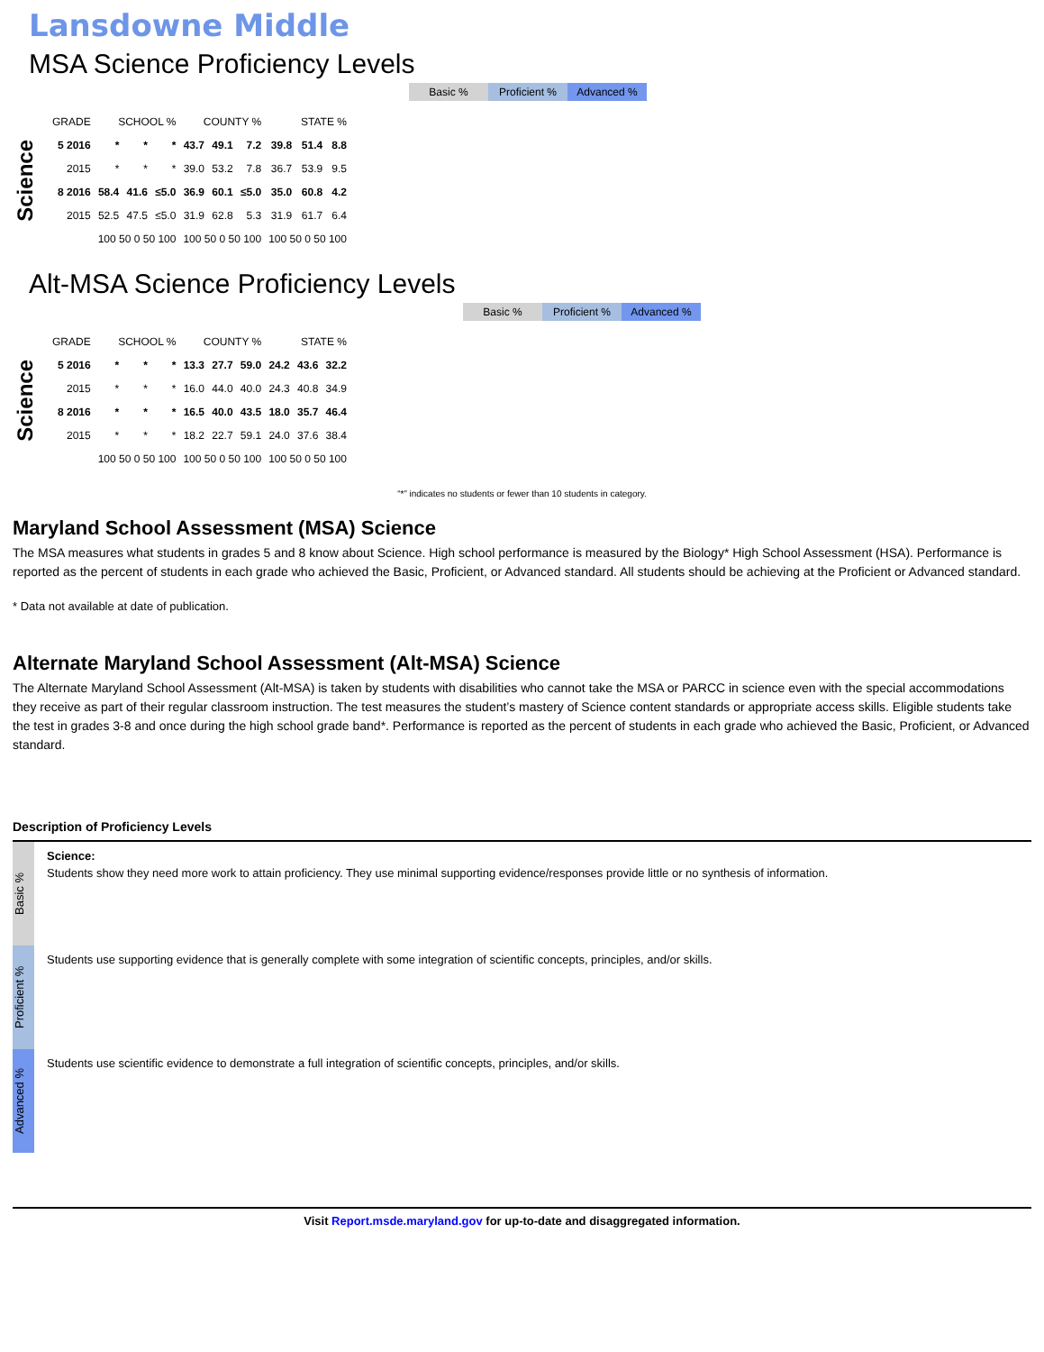Lansdowne Middle
MSA Science Proficiency Levels
Basic % Proficient % Advanced %
Science
| GRADE | SCHOOL % | | | COUNTY % | | | STATE % | | |
| --- | --- | --- | --- | --- | --- | --- | --- | --- | --- |
| 5 2016 | * | * | * | 43.7 | 49.1 | 7.2 | 39.8 | 51.4 | 8.8 |
| 2015 | * | * | * | 39.0 | 53.2 | 7.8 | 36.7 | 53.9 | 9.5 |
| 8 2016 | 58.4 | 41.6 | ≤5.0 | 36.9 | 60.1 | ≤5.0 | 35.0 | 60.8 | 4.2 |
| 2015 | 52.5 | 47.5 | ≤5.0 | 31.9 | 62.8 | 5.3 | 31.9 | 61.7 | 6.4 |
| | 100 50 0 50 100 | | | 100 50 0 50 100 | | | 100 50 0 50 100 | | |
Alt-MSA Science Proficiency Levels
Basic % Proficient % Advanced %
Science
| GRADE | SCHOOL % | | | COUNTY % | | | STATE % | | |
| --- | --- | --- | --- | --- | --- | --- | --- | --- | --- |
| 5 2016 | * | * | * | 13.3 | 27.7 | 59.0 | 24.2 | 43.6 | 32.2 |
| 2015 | * | * | * | 16.0 | 44.0 | 40.0 | 24.3 | 40.8 | 34.9 |
| 8 2016 | * | * | * | 16.5 | 40.0 | 43.5 | 18.0 | 35.7 | 46.4 |
| 2015 | * | * | * | 18.2 | 22.7 | 59.1 | 24.0 | 37.6 | 38.4 |
| | 100 50 0 50 100 | | | 100 50 0 50 100 | | | 100 50 0 50 100 | | |
“*” indicates no students or fewer than 10 students in category.
Maryland School Assessment (MSA) Science
The MSA measures what students in grades 5 and 8 know about Science. High school performance is measured by the Biology* High School Assessment (HSA). Performance is reported as the percent of students in each grade who achieved the Basic, Proficient, or Advanced standard. All students should be achieving at the Proficient or Advanced standard.
* Data not available at date of publication.
Alternate Maryland School Assessment (Alt-MSA) Science
The Alternate Maryland School Assessment (Alt-MSA) is taken by students with disabilities who cannot take the MSA or PARCC in science even with the special accommodations they receive as part of their regular classroom instruction. The test measures the student’s mastery of Science content standards or appropriate access skills. Eligible students take the test in grades 3-8 and once during the high school grade band*. Performance is reported as the percent of students in each grade who achieved the Basic, Proficient, or Advanced standard.
Description of Proficiency Levels
Basic %
Science:
Students show they need more work to attain proficiency. They use minimal supporting evidence/responses provide little or no synthesis of information.
Proficient %
Students use supporting evidence that is generally complete with some integration of scientific concepts, principles, and/or skills.
Advanced %
Students use scientific evidence to demonstrate a full integration of scientific concepts, principles, and/or skills.
Visit Report.msde.maryland.gov for up-to-date and disaggregated information.